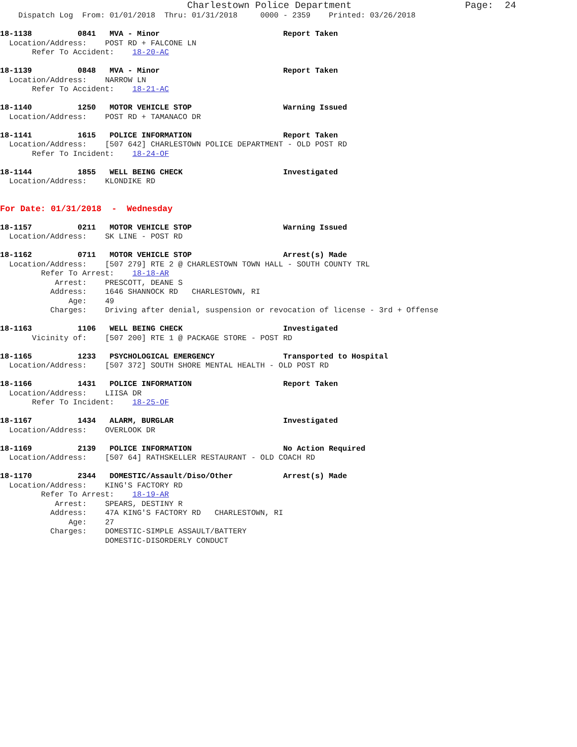Charlestown Police Department                    Page:  24
    Dispatch Log  From: 01/01/2018  Thru: 01/31/2018     0000 - 2359    Printed: 03/26/2018

18-1138          0841   MVA - Minor                           Report Taken
  Location/Address:    POST RD + FALCONE LN
       Refer To Accident:    18-20-AC

18-1139          0848   MVA - Minor                           Report Taken
  Location/Address:    NARROW LN
       Refer To Accident:    18-21-AC

18-1140          1250   MOTOR VEHICLE STOP                    Warning Issued
  Location/Address:    POST RD + TAMANACO DR

18-1141          1615   POLICE INFORMATION                    Report Taken
  Location/Address:    [507 642] CHARLESTOWN POLICE DEPARTMENT - OLD POST RD
       Refer To Incident:    18-24-OF

18-1144          1855   WELL BEING CHECK                      Investigated
  Location/Address:    KLONDIKE RD


For Date: 01/31/2018  -  Wednesday

18-1157          0211   MOTOR VEHICLE STOP                    Warning Issued
  Location/Address:    SK LINE - POST RD

18-1162          0711   MOTOR VEHICLE STOP                    Arrest(s) Made
  Location/Address:    [507 279] RTE 2 @ CHARLESTOWN TOWN HALL - SOUTH COUNTY TRL
         Refer To Arrest:    18-18-AR
            Arrest:    PRESCOTT, DEANE S
           Address:    1646 SHANNOCK RD   CHARLESTOWN, RI
               Age:    49
           Charges:    Driving after denial, suspension or revocation of license - 3rd + Offense

18-1163          1106   WELL BEING CHECK                      Investigated
       Vicinity of:    [507 200] RTE 1 @ PACKAGE STORE - POST RD

18-1165          1233   PSYCHOLOGICAL EMERGENCY               Transported to Hospital
  Location/Address:    [507 372] SOUTH SHORE MENTAL HEALTH - OLD POST RD

18-1166          1431   POLICE INFORMATION                    Report Taken
  Location/Address:    LIISA DR
       Refer To Incident:    18-25-OF

18-1167          1434   ALARM, BURGLAR                        Investigated
  Location/Address:    OVERLOOK DR

18-1169          2139   POLICE INFORMATION                    No Action Required
  Location/Address:    [507 64] RATHSKELLER RESTAURANT - OLD COACH RD

18-1170          2344   DOMESTIC/Assault/Diso/Other           Arrest(s) Made
  Location/Address:    KING'S FACTORY RD
         Refer To Arrest:    18-19-AR
            Arrest:    SPEARS, DESTINY R
           Address:    47A KING'S FACTORY RD   CHARLESTOWN, RI
               Age:    27
           Charges:    DOMESTIC-SIMPLE ASSAULT/BATTERY
                       DOMESTIC-DISORDERLY CONDUCT